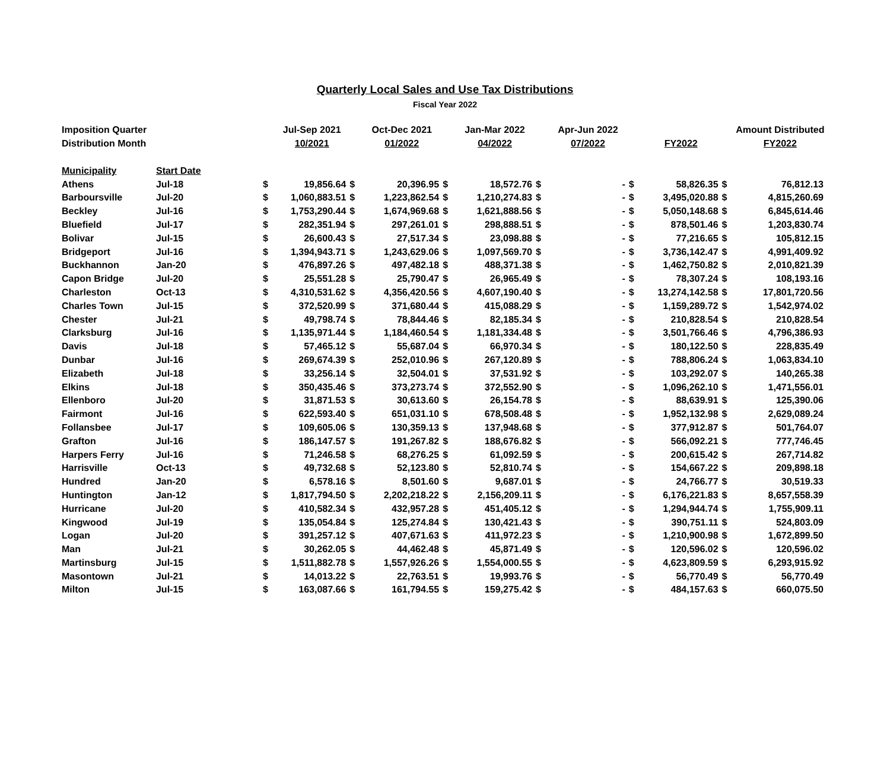Quarterly Local Sales and Use Tax Distributions
Fiscal Year 2022
| Imposition Quarter | | | Jul-Sep 2021 | | Oct-Dec 2021 | | Jan-Mar 2022 | | Apr-Jun 2022 | | | | Amount Distributed |
| --- | --- | --- | --- | --- | --- | --- | --- | --- | --- | --- | --- | --- | --- |
| Distribution Month | | | 10/2021 | | 01/2022 | | 04/2022 | | 07/2022 | | FY2022 | | FY2022 |
| Municipality | Start Date | | | | | | | | | | | | |
| Athens | Jul-18 | $ | 19,856.64 | $ | 20,396.95 | $ | 18,572.76 | $ | - | $ | 58,826.35 | $ | 76,812.13 |
| Barboursville | Jul-20 | $ | 1,060,883.51 | $ | 1,223,862.54 | $ | 1,210,274.83 | $ | - | $ | 3,495,020.88 | $ | 4,815,260.69 |
| Beckley | Jul-16 | $ | 1,753,290.44 | $ | 1,674,969.68 | $ | 1,621,888.56 | $ | - | $ | 5,050,148.68 | $ | 6,845,614.46 |
| Bluefield | Jul-17 | $ | 282,351.94 | $ | 297,261.01 | $ | 298,888.51 | $ | - | $ | 878,501.46 | $ | 1,203,830.74 |
| Bolivar | Jul-15 | $ | 26,600.43 | $ | 27,517.34 | $ | 23,098.88 | $ | - | $ | 77,216.65 | $ | 105,812.15 |
| Bridgeport | Jul-16 | $ | 1,394,943.71 | $ | 1,243,629.06 | $ | 1,097,569.70 | $ | - | $ | 3,736,142.47 | $ | 4,991,409.92 |
| Buckhannon | Jan-20 | $ | 476,897.26 | $ | 497,482.18 | $ | 488,371.38 | $ | - | $ | 1,462,750.82 | $ | 2,010,821.39 |
| Capon Bridge | Jul-20 | $ | 25,551.28 | $ | 25,790.47 | $ | 26,965.49 | $ | - | $ | 78,307.24 | $ | 108,193.16 |
| Charleston | Oct-13 | $ | 4,310,531.62 | $ | 4,356,420.56 | $ | 4,607,190.40 | $ | - | $ | 13,274,142.58 | $ | 17,801,720.56 |
| Charles Town | Jul-15 | $ | 372,520.99 | $ | 371,680.44 | $ | 415,088.29 | $ | - | $ | 1,159,289.72 | $ | 1,542,974.02 |
| Chester | Jul-21 | $ | 49,798.74 | $ | 78,844.46 | $ | 82,185.34 | $ | - | $ | 210,828.54 | $ | 210,828.54 |
| Clarksburg | Jul-16 | $ | 1,135,971.44 | $ | 1,184,460.54 | $ | 1,181,334.48 | $ | - | $ | 3,501,766.46 | $ | 4,796,386.93 |
| Davis | Jul-18 | $ | 57,465.12 | $ | 55,687.04 | $ | 66,970.34 | $ | - | $ | 180,122.50 | $ | 228,835.49 |
| Dunbar | Jul-16 | $ | 269,674.39 | $ | 252,010.96 | $ | 267,120.89 | $ | - | $ | 788,806.24 | $ | 1,063,834.10 |
| Elizabeth | Jul-18 | $ | 33,256.14 | $ | 32,504.01 | $ | 37,531.92 | $ | - | $ | 103,292.07 | $ | 140,265.38 |
| Elkins | Jul-18 | $ | 350,435.46 | $ | 373,273.74 | $ | 372,552.90 | $ | - | $ | 1,096,262.10 | $ | 1,471,556.01 |
| Ellenboro | Jul-20 | $ | 31,871.53 | $ | 30,613.60 | $ | 26,154.78 | $ | - | $ | 88,639.91 | $ | 125,390.06 |
| Fairmont | Jul-16 | $ | 622,593.40 | $ | 651,031.10 | $ | 678,508.48 | $ | - | $ | 1,952,132.98 | $ | 2,629,089.24 |
| Follansbee | Jul-17 | $ | 109,605.06 | $ | 130,359.13 | $ | 137,948.68 | $ | - | $ | 377,912.87 | $ | 501,764.07 |
| Grafton | Jul-16 | $ | 186,147.57 | $ | 191,267.82 | $ | 188,676.82 | $ | - | $ | 566,092.21 | $ | 777,746.45 |
| Harpers Ferry | Jul-16 | $ | 71,246.58 | $ | 68,276.25 | $ | 61,092.59 | $ | - | $ | 200,615.42 | $ | 267,714.82 |
| Harrisville | Oct-13 | $ | 49,732.68 | $ | 52,123.80 | $ | 52,810.74 | $ | - | $ | 154,667.22 | $ | 209,898.18 |
| Hundred | Jan-20 | $ | 6,578.16 | $ | 8,501.60 | $ | 9,687.01 | $ | - | $ | 24,766.77 | $ | 30,519.33 |
| Huntington | Jan-12 | $ | 1,817,794.50 | $ | 2,202,218.22 | $ | 2,156,209.11 | $ | - | $ | 6,176,221.83 | $ | 8,657,558.39 |
| Hurricane | Jul-20 | $ | 410,582.34 | $ | 432,957.28 | $ | 451,405.12 | $ | - | $ | 1,294,944.74 | $ | 1,755,909.11 |
| Kingwood | Jul-19 | $ | 135,054.84 | $ | 125,274.84 | $ | 130,421.43 | $ | - | $ | 390,751.11 | $ | 524,803.09 |
| Logan | Jul-20 | $ | 391,257.12 | $ | 407,671.63 | $ | 411,972.23 | $ | - | $ | 1,210,900.98 | $ | 1,672,899.50 |
| Man | Jul-21 | $ | 30,262.05 | $ | 44,462.48 | $ | 45,871.49 | $ | - | $ | 120,596.02 | $ | 120,596.02 |
| Martinsburg | Jul-15 | $ | 1,511,882.78 | $ | 1,557,926.26 | $ | 1,554,000.55 | $ | - | $ | 4,623,809.59 | $ | 6,293,915.92 |
| Masontown | Jul-21 | $ | 14,013.22 | $ | 22,763.51 | $ | 19,993.76 | $ | - | $ | 56,770.49 | $ | 56,770.49 |
| Milton | Jul-15 | $ | 163,087.66 | $ | 161,794.55 | $ | 159,275.42 | $ | - | $ | 484,157.63 | $ | 660,075.50 |